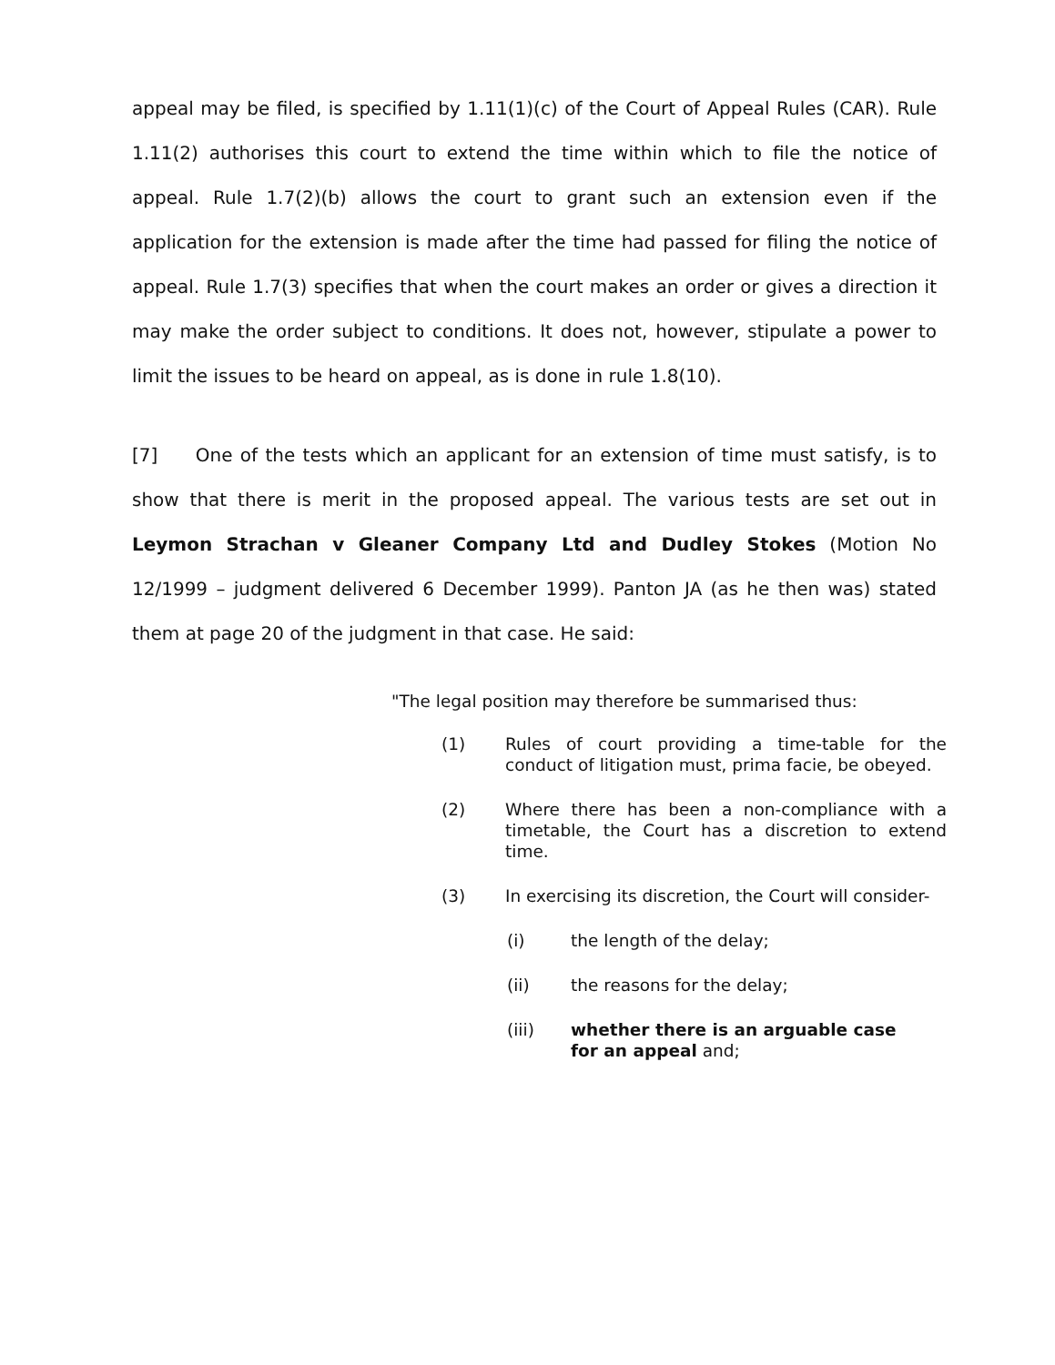appeal may be filed, is specified by 1.11(1)(c) of the Court of Appeal Rules (CAR). Rule 1.11(2) authorises this court to extend the time within which to file the notice of appeal. Rule 1.7(2)(b) allows the court to grant such an extension even if the application for the extension is made after the time had passed for filing the notice of appeal. Rule 1.7(3) specifies that when the court makes an order or gives a direction it may make the order subject to conditions. It does not, however, stipulate a power to limit the issues to be heard on appeal, as is done in rule 1.8(10).
[7] One of the tests which an applicant for an extension of time must satisfy, is to show that there is merit in the proposed appeal. The various tests are set out in Leymon Strachan v Gleaner Company Ltd and Dudley Stokes (Motion No 12/1999 – judgment delivered 6 December 1999). Panton JA (as he then was) stated them at page 20 of the judgment in that case. He said:
"The legal position may therefore be summarised thus:
(1) Rules of court providing a time-table for the conduct of litigation must, prima facie, be obeyed.
(2) Where there has been a non-compliance with a timetable, the Court has a discretion to extend time.
(3) In exercising its discretion, the Court will consider-
(i) the length of the delay;
(ii) the reasons for the delay;
(iii) whether there is an arguable case for an appeal and;